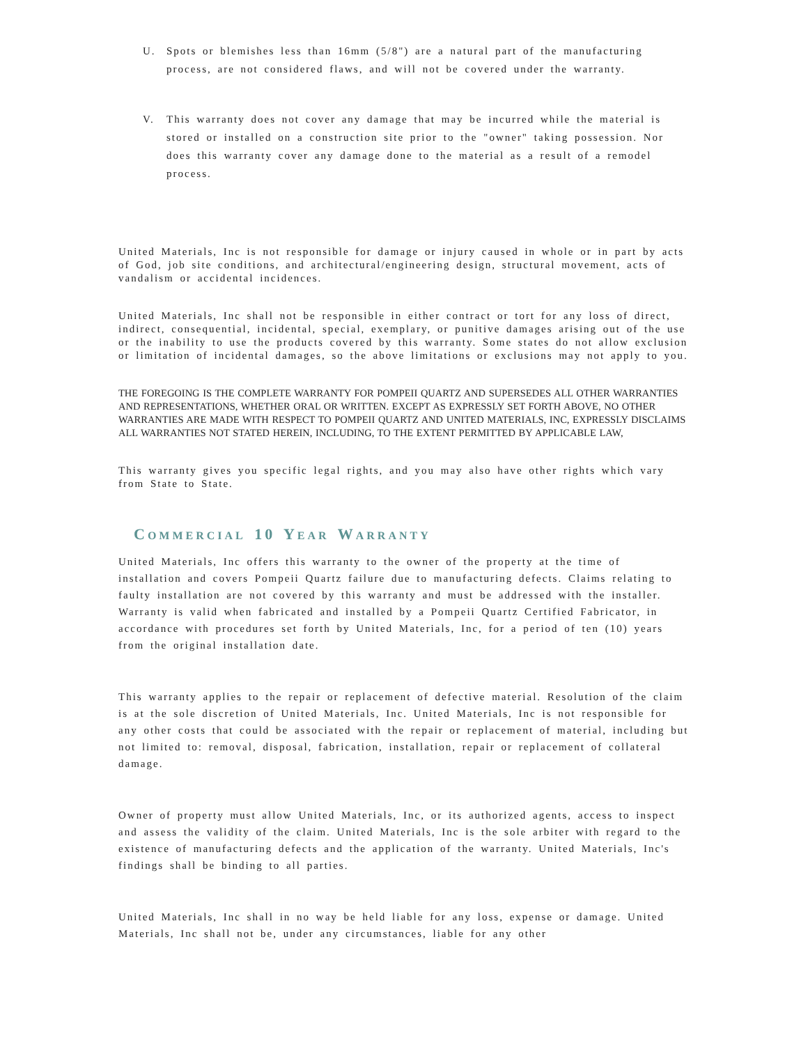U. Spots or blemishes less than 16mm (5/8") are a natural part of the manufacturing process, are not considered flaws, and will not be covered under the warranty.
V. This warranty does not cover any damage that may be incurred while the material is stored or installed on a construction site prior to the "owner" taking possession. Nor does this warranty cover any damage done to the material as a result of a remodel process.
United Materials, Inc is not responsible for damage or injury caused in whole or in part by acts of God, job site conditions, and architectural/engineering design, structural movement, acts of vandalism or accidental incidences.
United Materials, Inc shall not be responsible in either contract or tort for any loss of direct, indirect, consequential, incidental, special, exemplary, or punitive damages arising out of the use or the inability to use the products covered by this warranty. Some states do not allow exclusion or limitation of incidental damages, so the above limitations or exclusions may not apply to you.
THE FOREGOING IS THE COMPLETE WARRANTY FOR POMPEII QUARTZ AND SUPERSEDES ALL OTHER WARRANTIES AND REPRESENTATIONS, WHETHER ORAL OR WRITTEN. EXCEPT AS EXPRESSLY SET FORTH ABOVE, NO OTHER WARRANTIES ARE MADE WITH RESPECT TO POMPEII QUARTZ AND UNITED MATERIALS, INC, EXPRESSLY DISCLAIMS ALL WARRANTIES NOT STATED HEREIN, INCLUDING, TO THE EXTENT PERMITTED BY APPLICABLE LAW,
This warranty gives you specific legal rights, and you may also have other rights which vary from State to State.
COMMERCIAL 10 YEAR WARRANTY
United Materials, Inc offers this warranty to the owner of the property at the time of installation and covers Pompeii Quartz failure due to manufacturing defects. Claims relating to faulty installation are not covered by this warranty and must be addressed with the installer. Warranty is valid when fabricated and installed by a Pompeii Quartz Certified Fabricator, in accordance with procedures set forth by United Materials, Inc, for a period of ten (10) years from the original installation date.
This warranty applies to the repair or replacement of defective material. Resolution of the claim is at the sole discretion of United Materials, Inc. United Materials, Inc is not responsible for any other costs that could be associated with the repair or replacement of material, including but not limited to: removal, disposal, fabrication, installation, repair or replacement of collateral damage.
Owner of property must allow United Materials, Inc, or its authorized agents, access to inspect and assess the validity of the claim. United Materials, Inc is the sole arbiter with regard to the existence of manufacturing defects and the application of the warranty. United Materials, Inc's findings shall be binding to all parties.
United Materials, Inc shall in no way be held liable for any loss, expense or damage. United Materials, Inc shall not be, under any circumstances, liable for any other